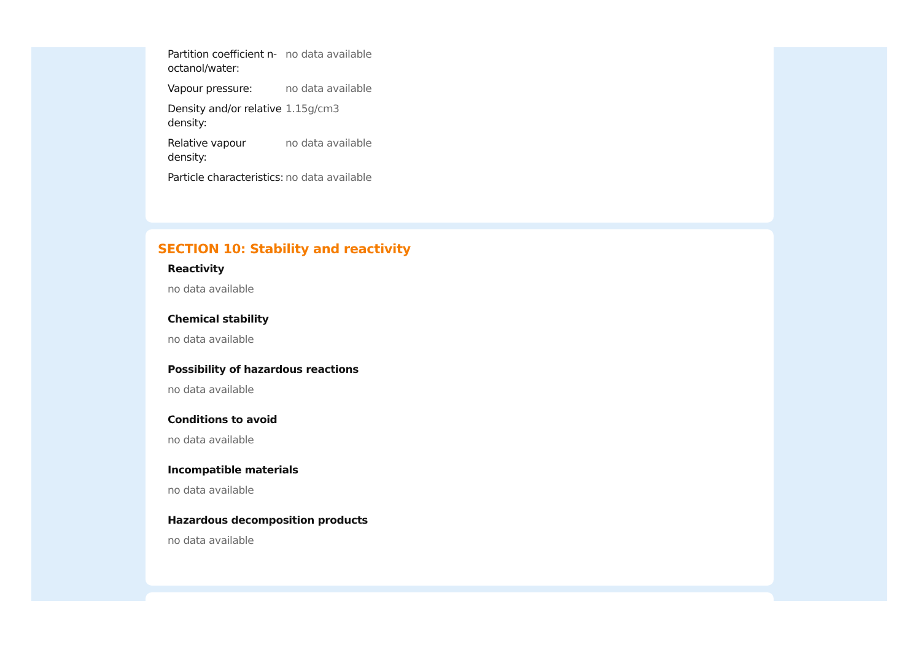| Partition coefficient n-octanol/water: | no data available |
| Vapour pressure: | no data available |
| Density and/or relative density: | 1.15g/cm3 |
| Relative vapour density: | no data available |
| Particle characteristics: | no data available |
SECTION 10: Stability and reactivity
Reactivity
no data available
Chemical stability
no data available
Possibility of hazardous reactions
no data available
Conditions to avoid
no data available
Incompatible materials
no data available
Hazardous decomposition products
no data available